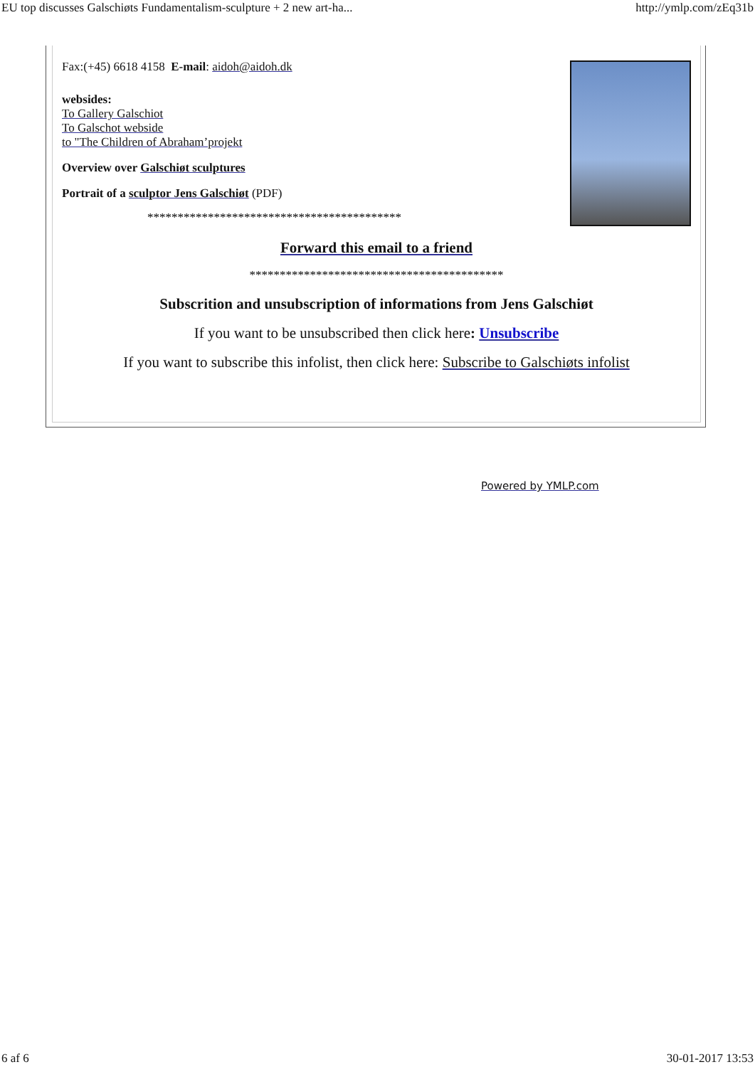EU top discusses Galschiøts Fundamentalism-sculpture + 2 new art-ha... http://ymlp.com/zEq31b
Fax:(+45) 6618 4158 E-mail: aidoh@aidoh.dk
websides:
To Gallery Galschiot
To Galschot webside
to "The Children of Abraham’projekt
Overview over Galschiøt sculptures
Portrait of a sculptor Jens Galschiøt (PDF)
******************************************
Forward this email to a friend
******************************************
Subscrition and unsubscription of informations from Jens Galschiøt
If you want to be unsubscribed then click here: Unsubscribe
If you want to subscribe this infolist, then click here: Subscribe to Galschiøts infolist
Powered by YMLP.com
6 af 6 30-01-2017 13:53